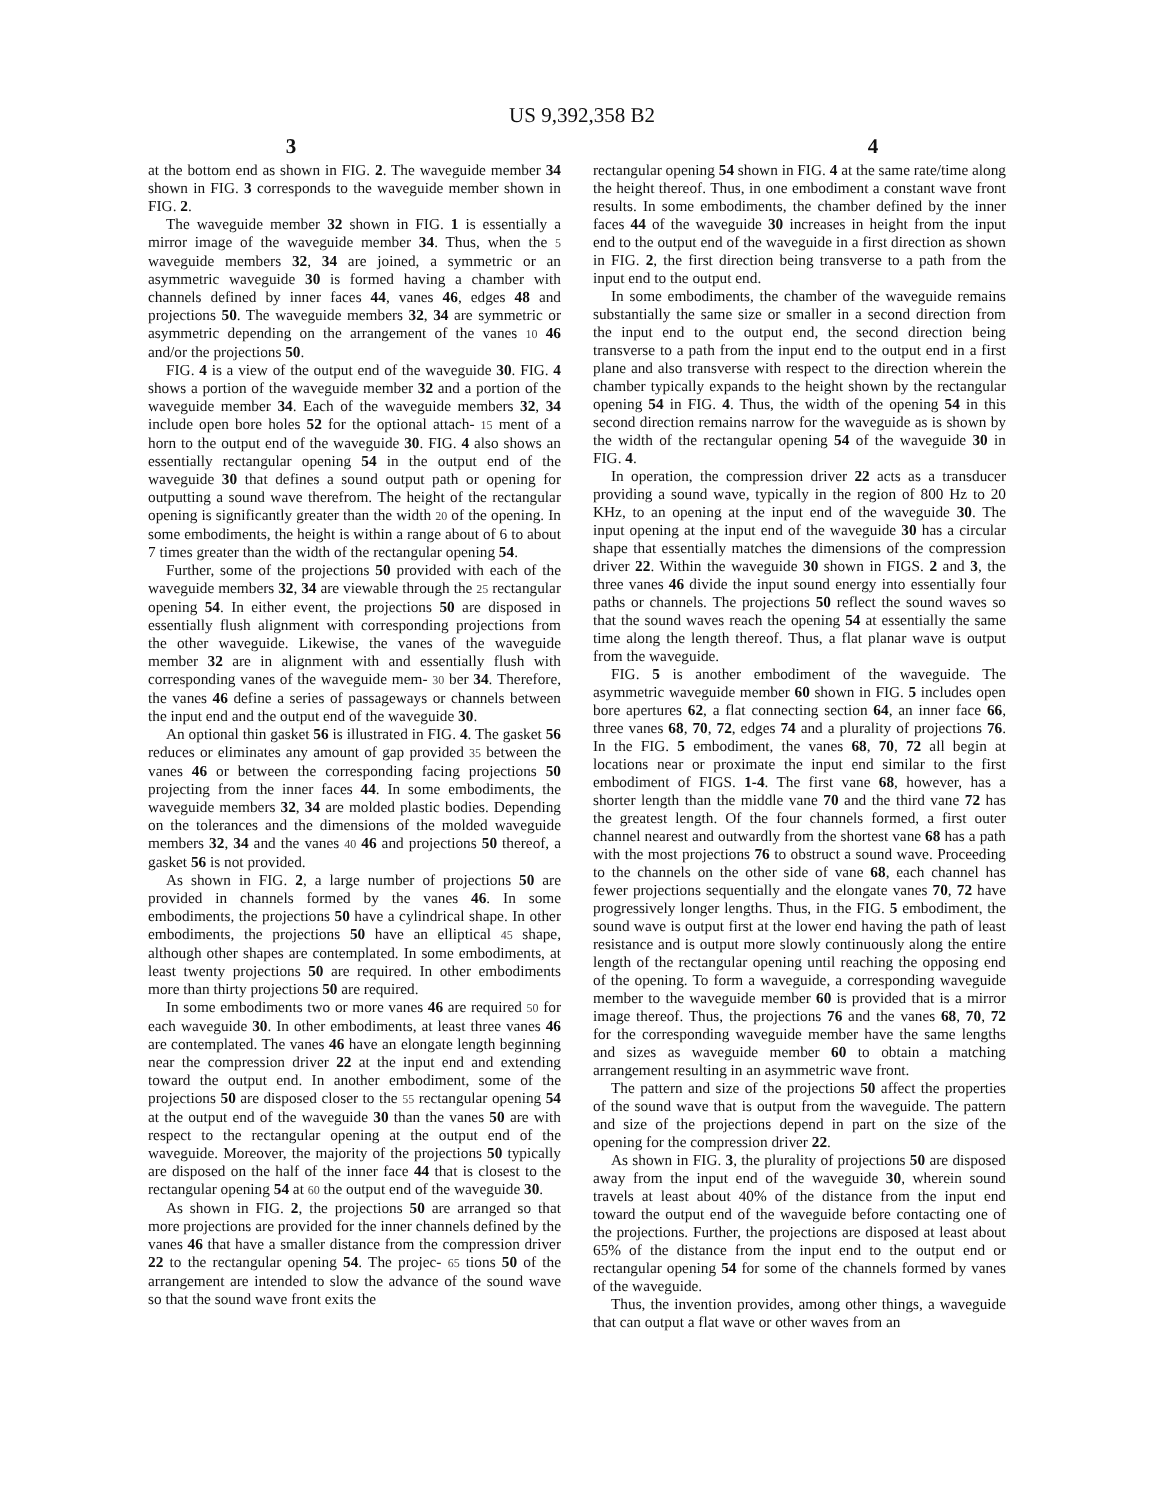US 9,392,358 B2
3 4
at the bottom end as shown in FIG. 2. The waveguide member 34 shown in FIG. 3 corresponds to the waveguide member shown in FIG. 2.
The waveguide member 32 shown in FIG. 1 is essentially a mirror image of the waveguide member 34. Thus, when the 5 waveguide members 32, 34 are joined, a symmetric or an asymmetric waveguide 30 is formed having a chamber with channels defined by inner faces 44, vanes 46, edges 48 and projections 50. The waveguide members 32, 34 are symmetric or asymmetric depending on the arrangement of the vanes 10 46 and/or the projections 50.
FIG. 4 is a view of the output end of the waveguide 30. FIG. 4 shows a portion of the waveguide member 32 and a portion of the waveguide member 34. Each of the waveguide members 32, 34 include open bore holes 52 for the optional attach- 15 ment of a horn to the output end of the waveguide 30. FIG. 4 also shows an essentially rectangular opening 54 in the output end of the waveguide 30 that defines a sound output path or opening for outputting a sound wave therefrom. The height of the rectangular opening is significantly greater than the width 20 of the opening. In some embodiments, the height is within a range about of 6 to about 7 times greater than the width of the rectangular opening 54.
Further, some of the projections 50 provided with each of the waveguide members 32, 34 are viewable through the 25 rectangular opening 54. In either event, the projections 50 are disposed in essentially flush alignment with corresponding projections from the other waveguide. Likewise, the vanes of the waveguide member 32 are in alignment with and essentially flush with corresponding vanes of the waveguide mem- 30 ber 34. Therefore, the vanes 46 define a series of passageways or channels between the input end and the output end of the waveguide 30.
An optional thin gasket 56 is illustrated in FIG. 4. The gasket 56 reduces or eliminates any amount of gap provided 35 between the vanes 46 or between the corresponding facing projections 50 projecting from the inner faces 44. In some embodiments, the waveguide members 32, 34 are molded plastic bodies. Depending on the tolerances and the dimensions of the molded waveguide members 32, 34 and the vanes 40 46 and projections 50 thereof, a gasket 56 is not provided.
As shown in FIG. 2, a large number of projections 50 are provided in channels formed by the vanes 46. In some embodiments, the projections 50 have a cylindrical shape. In other embodiments, the projections 50 have an elliptical 45 shape, although other shapes are contemplated. In some embodiments, at least twenty projections 50 are required. In other embodiments more than thirty projections 50 are required.
In some embodiments two or more vanes 46 are required 50 for each waveguide 30. In other embodiments, at least three vanes 46 are contemplated. The vanes 46 have an elongate length beginning near the compression driver 22 at the input end and extending toward the output end. In another embodiment, some of the projections 50 are disposed closer to the 55 rectangular opening 54 at the output end of the waveguide 30 than the vanes 50 are with respect to the rectangular opening at the output end of the waveguide. Moreover, the majority of the projections 50 typically are disposed on the half of the inner face 44 that is closest to the rectangular opening 54 at 60 the output end of the waveguide 30.
As shown in FIG. 2, the projections 50 are arranged so that more projections are provided for the inner channels defined by the vanes 46 that have a smaller distance from the compression driver 22 to the rectangular opening 54. The projec- 65 tions 50 of the arrangement are intended to slow the advance of the sound wave so that the sound wave front exits the
rectangular opening 54 shown in FIG. 4 at the same rate/time along the height thereof. Thus, in one embodiment a constant wave front results. In some embodiments, the chamber defined by the inner faces 44 of the waveguide 30 increases in height from the input end to the output end of the waveguide in a first direction as shown in FIG. 2, the first direction being transverse to a path from the input end to the output end.
In some embodiments, the chamber of the waveguide remains substantially the same size or smaller in a second direction from the input end to the output end, the second direction being transverse to a path from the input end to the output end in a first plane and also transverse with respect to the direction wherein the chamber typically expands to the height shown by the rectangular opening 54 in FIG. 4. Thus, the width of the opening 54 in this second direction remains narrow for the waveguide as is shown by the width of the rectangular opening 54 of the waveguide 30 in FIG. 4.
In operation, the compression driver 22 acts as a transducer providing a sound wave, typically in the region of 800 Hz to 20 KHz, to an opening at the input end of the waveguide 30. The input opening at the input end of the waveguide 30 has a circular shape that essentially matches the dimensions of the compression driver 22. Within the waveguide 30 shown in FIGS. 2 and 3, the three vanes 46 divide the input sound energy into essentially four paths or channels. The projections 50 reflect the sound waves so that the sound waves reach the opening 54 at essentially the same time along the length thereof. Thus, a flat planar wave is output from the waveguide.
FIG. 5 is another embodiment of the waveguide. The asymmetric waveguide member 60 shown in FIG. 5 includes open bore apertures 62, a flat connecting section 64, an inner face 66, three vanes 68, 70, 72, edges 74 and a plurality of projections 76. In the FIG. 5 embodiment, the vanes 68, 70, 72 all begin at locations near or proximate the input end similar to the first embodiment of FIGS. 1-4. The first vane 68, however, has a shorter length than the middle vane 70 and the third vane 72 has the greatest length. Of the four channels formed, a first outer channel nearest and outwardly from the shortest vane 68 has a path with the most projections 76 to obstruct a sound wave. Proceeding to the channels on the other side of vane 68, each channel has fewer projections sequentially and the elongate vanes 70, 72 have progressively longer lengths. Thus, in the FIG. 5 embodiment, the sound wave is output first at the lower end having the path of least resistance and is output more slowly continuously along the entire length of the rectangular opening until reaching the opposing end of the opening. To form a waveguide, a corresponding waveguide member to the waveguide member 60 is provided that is a mirror image thereof. Thus, the projections 76 and the vanes 68, 70, 72 for the corresponding waveguide member have the same lengths and sizes as waveguide member 60 to obtain a matching arrangement resulting in an asymmetric wave front.
The pattern and size of the projections 50 affect the properties of the sound wave that is output from the waveguide. The pattern and size of the projections depend in part on the size of the opening for the compression driver 22.
As shown in FIG. 3, the plurality of projections 50 are disposed away from the input end of the waveguide 30, wherein sound travels at least about 40% of the distance from the input end toward the output end of the waveguide before contacting one of the projections. Further, the projections are disposed at least about 65% of the distance from the input end to the output end or rectangular opening 54 for some of the channels formed by vanes of the waveguide.
Thus, the invention provides, among other things, a waveguide that can output a flat wave or other waves from an